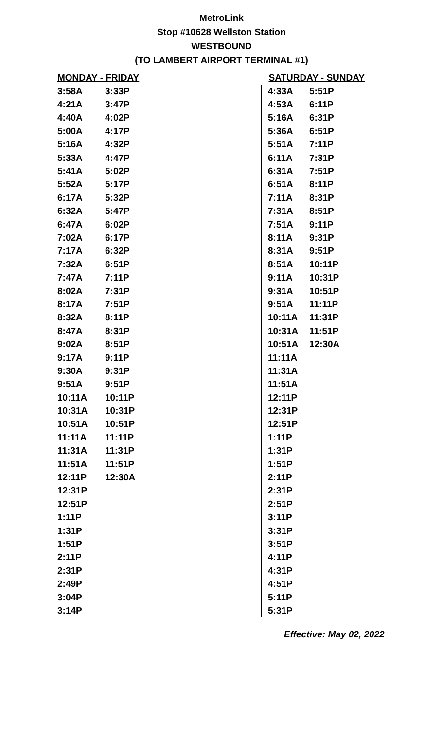MetroLink
Stop #10628 Wellston Station
WESTBOUND
(TO LAMBERT AIRPORT TERMINAL #1)
| MONDAY - FRIDAY | |
| --- | --- |
| 3:58A | 3:33P |
| 4:21A | 3:47P |
| 4:40A | 4:02P |
| 5:00A | 4:17P |
| 5:16A | 4:32P |
| 5:33A | 4:47P |
| 5:41A | 5:02P |
| 5:52A | 5:17P |
| 6:17A | 5:32P |
| 6:32A | 5:47P |
| 6:47A | 6:02P |
| 7:02A | 6:17P |
| 7:17A | 6:32P |
| 7:32A | 6:51P |
| 7:47A | 7:11P |
| 8:02A | 7:31P |
| 8:17A | 7:51P |
| 8:32A | 8:11P |
| 8:47A | 8:31P |
| 9:02A | 8:51P |
| 9:17A | 9:11P |
| 9:30A | 9:31P |
| 9:51A | 9:51P |
| 10:11A | 10:11P |
| 10:31A | 10:31P |
| 10:51A | 10:51P |
| 11:11A | 11:11P |
| 11:31A | 11:31P |
| 11:51A | 11:51P |
| 12:11P | 12:30A |
| 12:31P | |
| 12:51P | |
| 1:11P | |
| 1:31P | |
| 1:51P | |
| 2:11P | |
| 2:31P | |
| 2:49P | |
| 3:04P | |
| 3:14P | |
| SATURDAY - SUNDAY | |
| --- | --- |
| 4:33A | 5:51P |
| 4:53A | 6:11P |
| 5:16A | 6:31P |
| 5:36A | 6:51P |
| 5:51A | 7:11P |
| 6:11A | 7:31P |
| 6:31A | 7:51P |
| 6:51A | 8:11P |
| 7:11A | 8:31P |
| 7:31A | 8:51P |
| 7:51A | 9:11P |
| 8:11A | 9:31P |
| 8:31A | 9:51P |
| 8:51A | 10:11P |
| 9:11A | 10:31P |
| 9:31A | 10:51P |
| 9:51A | 11:11P |
| 10:11A | 11:31P |
| 10:31A | 11:51P |
| 10:51A | 12:30A |
| 11:11A | |
| 11:31A | |
| 11:51A | |
| 12:11P | |
| 12:31P | |
| 12:51P | |
| 1:11P | |
| 1:31P | |
| 1:51P | |
| 2:11P | |
| 2:31P | |
| 2:51P | |
| 3:11P | |
| 3:31P | |
| 3:51P | |
| 4:11P | |
| 4:31P | |
| 4:51P | |
| 5:11P | |
| 5:31P | |
Effective: May 02, 2022